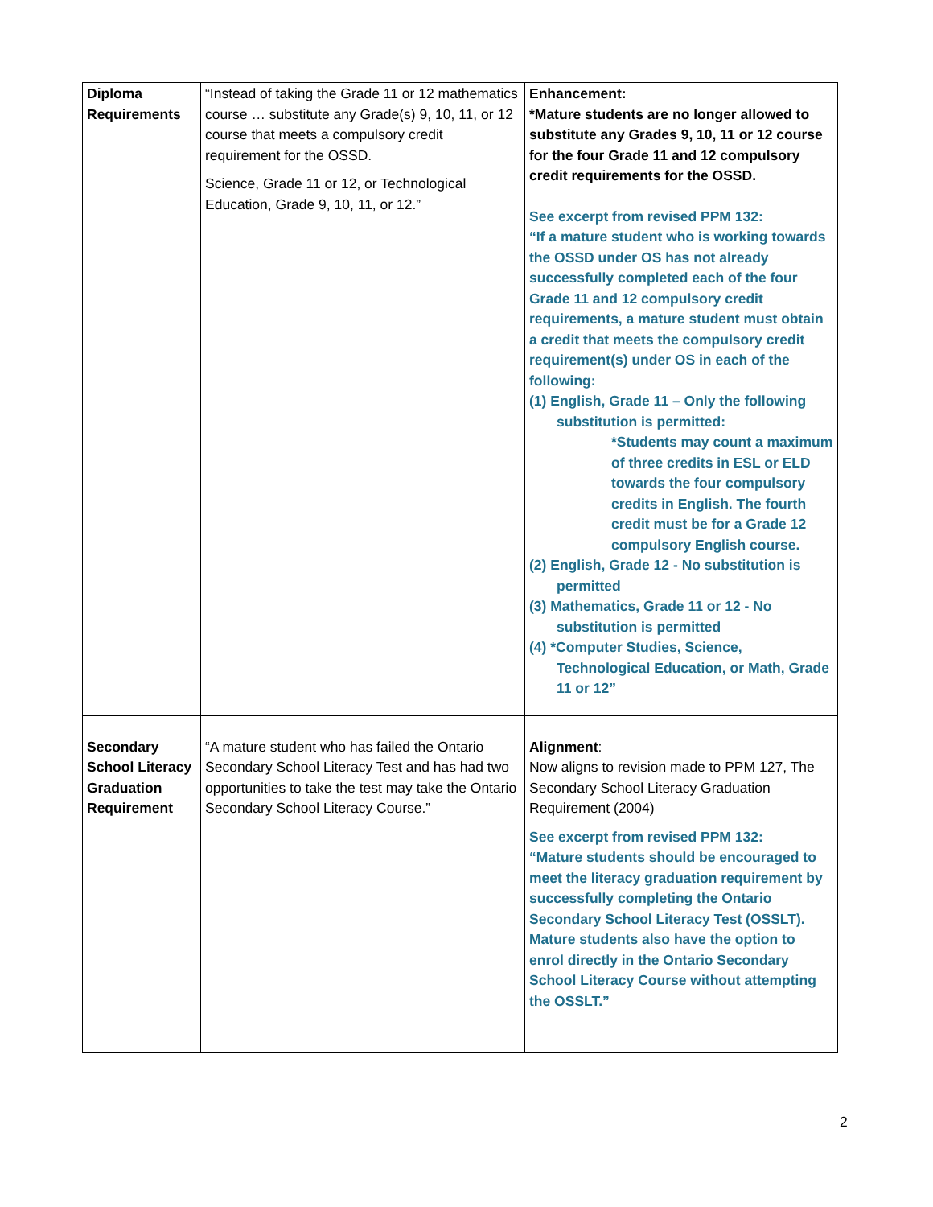| Diploma Requirements | “Instead of taking the Grade 11 or 12 mathematics course … substitute any Grade(s) 9, 10, 11, or 12 course that meets a compulsory credit requirement for the OSSD. Science, Grade 11 or 12, or Technological Education, Grade 9, 10, 11, or 12.” | Enhancement: *Mature students are no longer allowed to substitute any Grades 9, 10, 11 or 12 course for the four Grade 11 and 12 compulsory credit requirements for the OSSD. See excerpt from revised PPM 132: “If a mature student who is working towards the OSSD under OS has not already successfully completed each of the four Grade 11 and 12 compulsory credit requirements, a mature student must obtain a credit that meets the compulsory credit requirement(s) under OS in each of the following: (1) English, Grade 11 – Only the following substitution is permitted: *Students may count a maximum of three credits in ESL or ELD towards the four compulsory credits in English. The fourth credit must be for a Grade 12 compulsory English course. (2) English, Grade 12 - No substitution is permitted (3) Mathematics, Grade 11 or 12 - No substitution is permitted (4) *Computer Studies, Science, Technological Education, or Math, Grade 11 or 12” |
| Secondary School Literacy Graduation Requirement | “A mature student who has failed the Ontario Secondary School Literacy Test and has had two opportunities to take the test may take the Ontario Secondary School Literacy Course.” | Alignment : Now aligns to revision made to PPM 127, The Secondary School Literacy Graduation Requirement (2004) See excerpt from revised PPM 132: “Mature students should be encouraged to meet the literacy graduation requirement by successfully completing the Ontario Secondary School Literacy Test (OSSLT). Mature students also have the option to enrol directly in the Ontario Secondary School Literacy Course without attempting the OSSLT.” |
2